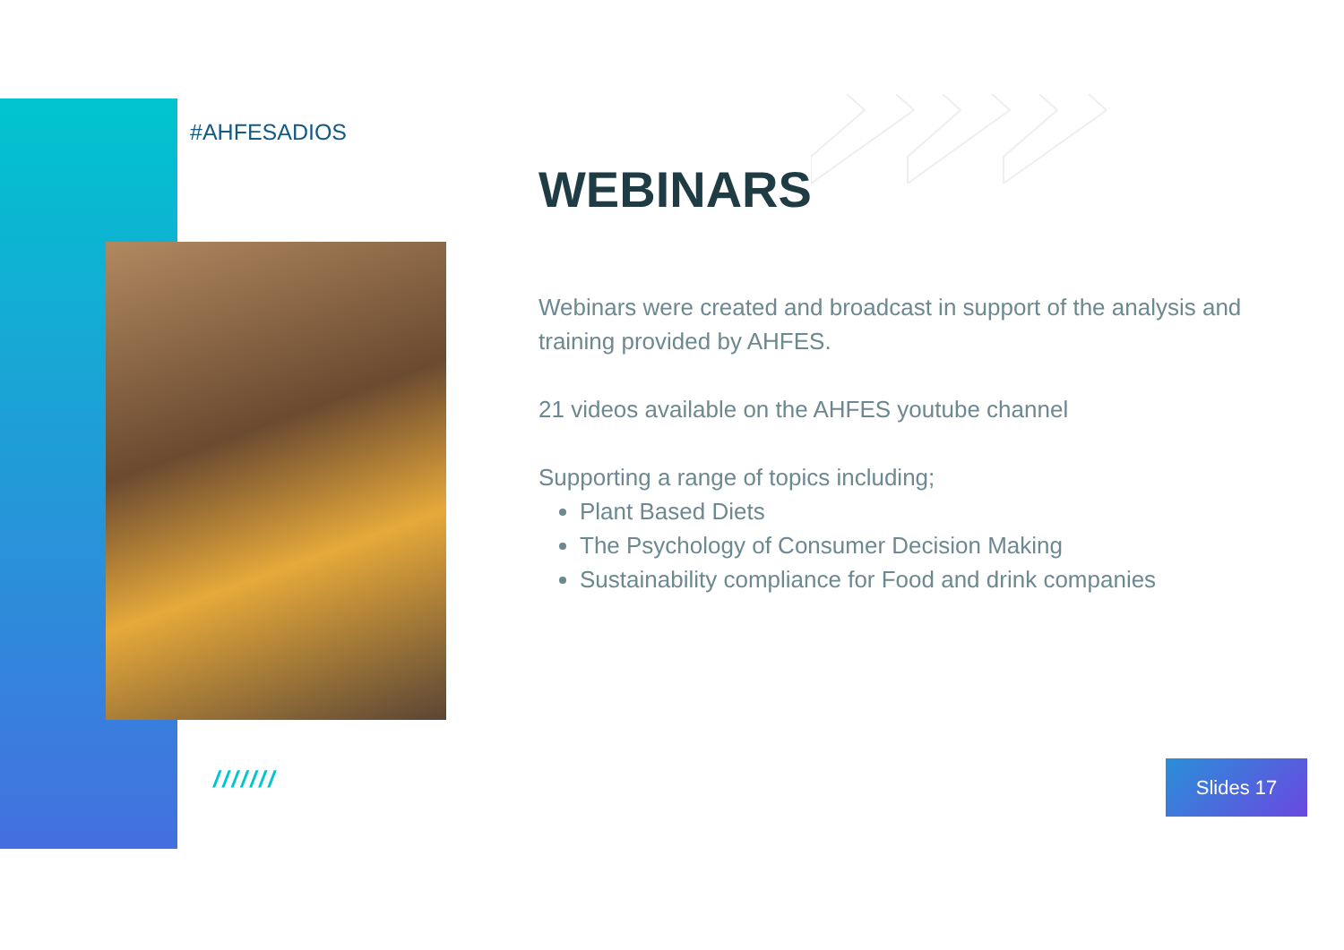#AHFESADIOS
WEBINARS
Webinars were created and broadcast in support of the analysis and training provided by AHFES.
21 videos available on the AHFES youtube channel
Supporting a range of topics including;
Plant Based Diets
The Psychology of Consumer Decision Making
Sustainability compliance for Food and drink companies
/////// Slides 17